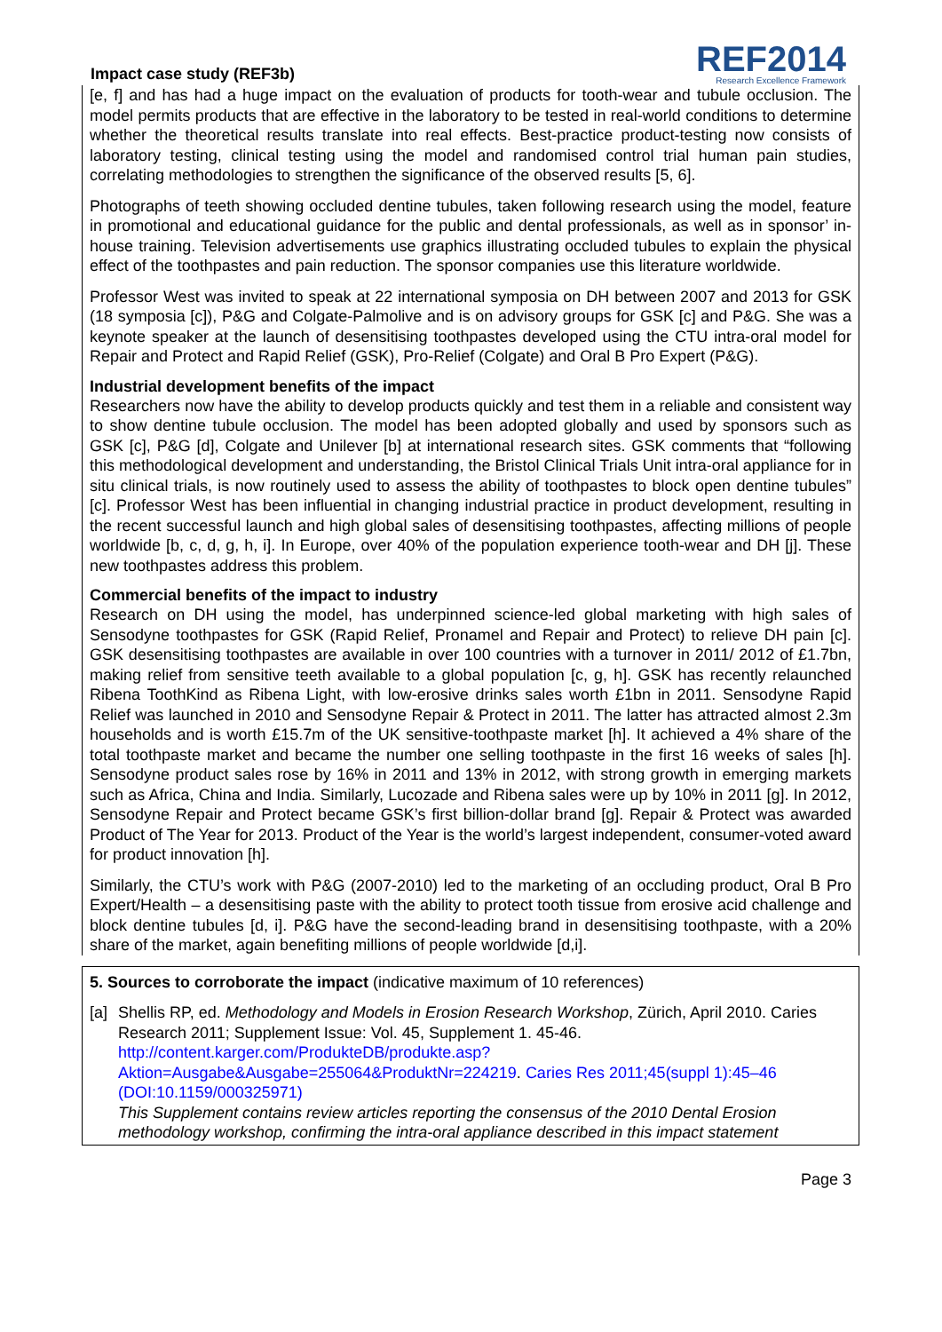Impact case study (REF3b)
REF2014
Research Excellence Framework
[e, f] and has had a huge impact on the evaluation of products for tooth-wear and tubule occlusion. The model permits products that are effective in the laboratory to be tested in real-world conditions to determine whether the theoretical results translate into real effects. Best-practice product-testing now consists of laboratory testing, clinical testing using the model and randomised control trial human pain studies, correlating methodologies to strengthen the significance of the observed results [5, 6].
Photographs of teeth showing occluded dentine tubules, taken following research using the model, feature in promotional and educational guidance for the public and dental professionals, as well as in sponsor’ in-house training. Television advertisements use graphics illustrating occluded tubules to explain the physical effect of the toothpastes and pain reduction. The sponsor companies use this literature worldwide.
Professor West was invited to speak at 22 international symposia on DH between 2007 and 2013 for GSK (18 symposia [c]), P&G and Colgate-Palmolive and is on advisory groups for GSK [c] and P&G. She was a keynote speaker at the launch of desensitising toothpastes developed using the CTU intra-oral model for Repair and Protect and Rapid Relief (GSK), Pro-Relief (Colgate) and Oral B Pro Expert (P&G).
Industrial development benefits of the impact
Researchers now have the ability to develop products quickly and test them in a reliable and consistent way to show dentine tubule occlusion. The model has been adopted globally and used by sponsors such as GSK [c], P&G [d], Colgate and Unilever [b] at international research sites. GSK comments that “following this methodological development and understanding, the Bristol Clinical Trials Unit intra-oral appliance for in situ clinical trials, is now routinely used to assess the ability of toothpastes to block open dentine tubules” [c]. Professor West has been influential in changing industrial practice in product development, resulting in the recent successful launch and high global sales of desensitising toothpastes, affecting millions of people worldwide [b, c, d, g, h, i]. In Europe, over 40% of the population experience tooth-wear and DH [j]. These new toothpastes address this problem.
Commercial benefits of the impact to industry
Research on DH using the model, has underpinned science-led global marketing with high sales of Sensodyne toothpastes for GSK (Rapid Relief, Pronamel and Repair and Protect) to relieve DH pain [c]. GSK desensitising toothpastes are available in over 100 countries with a turnover in 2011/ 2012 of £1.7bn, making relief from sensitive teeth available to a global population [c, g, h]. GSK has recently relaunched Ribena ToothKind as Ribena Light, with low-erosive drinks sales worth £1bn in 2011. Sensodyne Rapid Relief was launched in 2010 and Sensodyne Repair & Protect in 2011. The latter has attracted almost 2.3m households and is worth £15.7m of the UK sensitive-toothpaste market [h]. It achieved a 4% share of the total toothpaste market and became the number one selling toothpaste in the first 16 weeks of sales [h]. Sensodyne product sales rose by 16% in 2011 and 13% in 2012, with strong growth in emerging markets such as Africa, China and India. Similarly, Lucozade and Ribena sales were up by 10% in 2011 [g]. In 2012, Sensodyne Repair and Protect became GSK’s first billion-dollar brand [g]. Repair & Protect was awarded Product of The Year for 2013. Product of the Year is the world’s largest independent, consumer-voted award for product innovation [h].
Similarly, the CTU’s work with P&G (2007-2010) led to the marketing of an occluding product, Oral B Pro Expert/Health – a desensitising paste with the ability to protect tooth tissue from erosive acid challenge and block dentine tubules [d, i]. P&G have the second-leading brand in desensitising toothpaste, with a 20% share of the market, again benefiting millions of people worldwide [d,i].
5. Sources to corroborate the impact (indicative maximum of 10 references)
[a] Shellis RP, ed. Methodology and Models in Erosion Research Workshop, Zürich, April 2010. Caries Research 2011; Supplement Issue: Vol. 45, Supplement 1. 45-46.
http://content.karger.com/ProdukteDB/produkte.asp?Aktion=Ausgabe&Ausgabe=255064&ProduktNr=224219. Caries Res 2011;45(suppl 1):45–46 (DOI:10.1159/000325971)
This Supplement contains review articles reporting the consensus of the 2010 Dental Erosion methodology workshop, confirming the intra-oral appliance described in this impact statement
Page 3